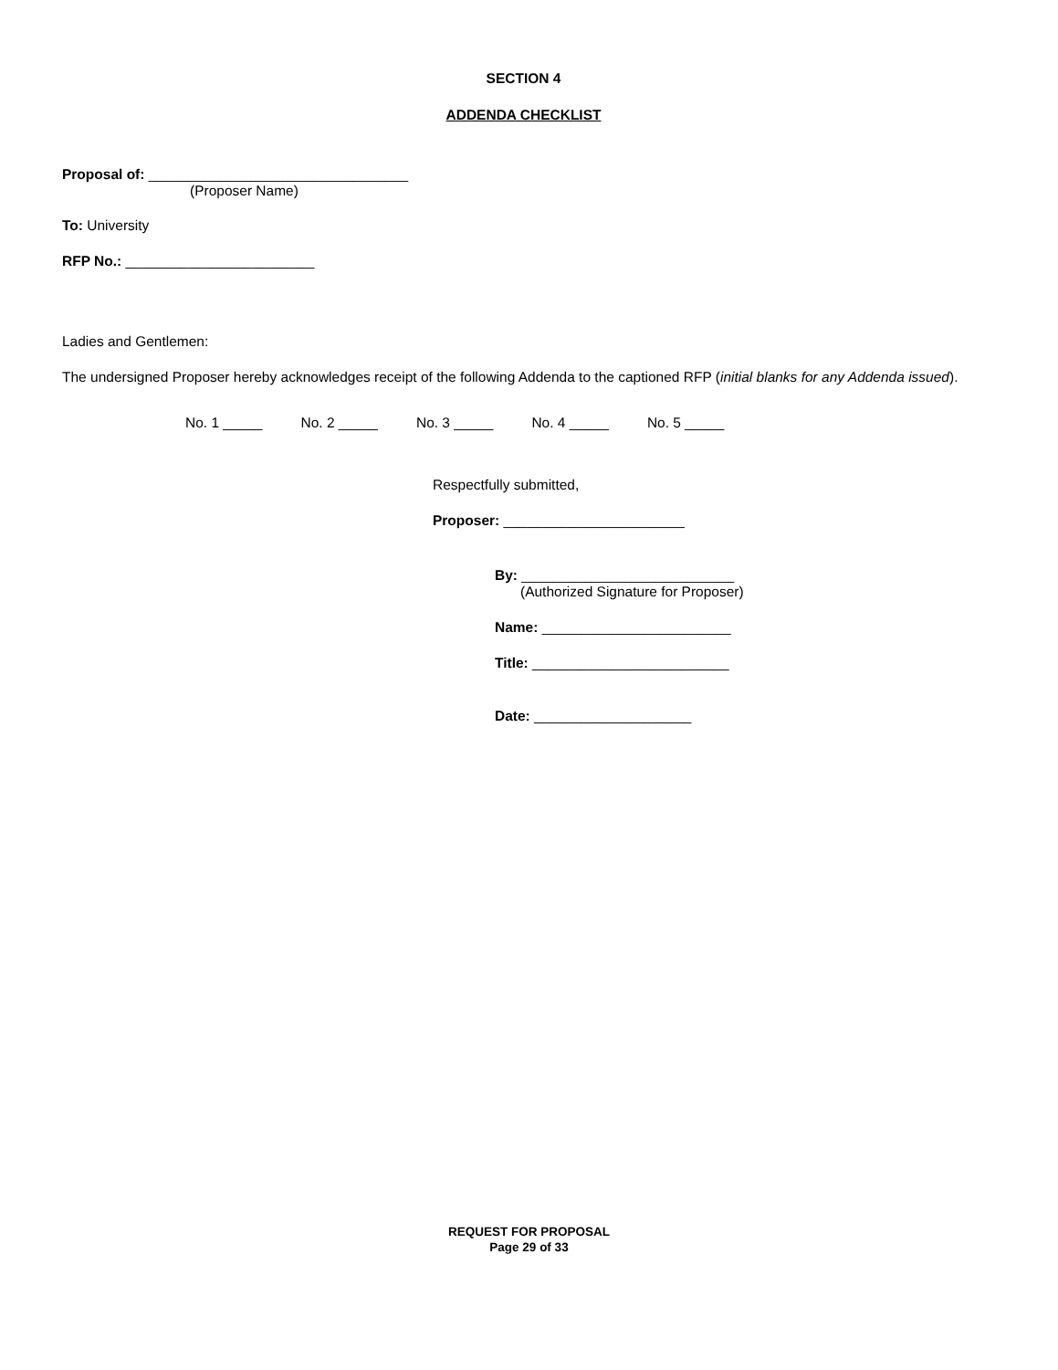SECTION 4
ADDENDA CHECKLIST
Proposal of: _________________________________
(Proposer Name)
To: University
RFP No.: ________________________
Ladies and Gentlemen:
The undersigned Proposer hereby acknowledges receipt of the following Addenda to the captioned RFP (initial blanks for any Addenda issued).
No. 1 _____ No. 2 _____ No. 3 _____ No. 4 _____ No. 5 _____
Respectfully submitted,
Proposer: _______________________
By: ___________________________
(Authorized Signature for Proposer)
Name: ________________________
Title: _________________________
Date: ____________________
REQUEST FOR PROPOSAL
Page 29 of 33